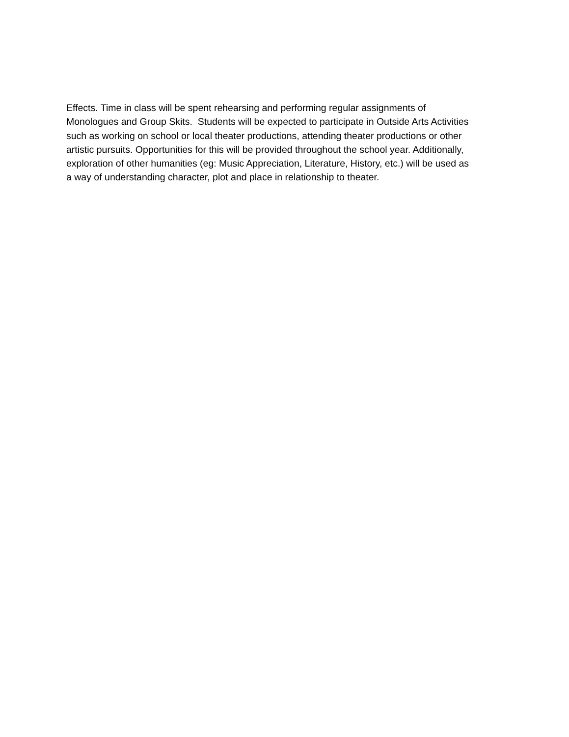Effects. Time in class will be spent rehearsing and performing regular assignments of
Monologues and Group Skits. Students will be expected to participate in Outside Arts Activities
such as working on school or local theater productions, attending theater productions or other
artistic pursuits. Opportunities for this will be provided throughout the school year. Additionally,
exploration of other humanities (eg: Music Appreciation, Literature, History, etc.) will be used as
a way of understanding character, plot and place in relationship to theater.